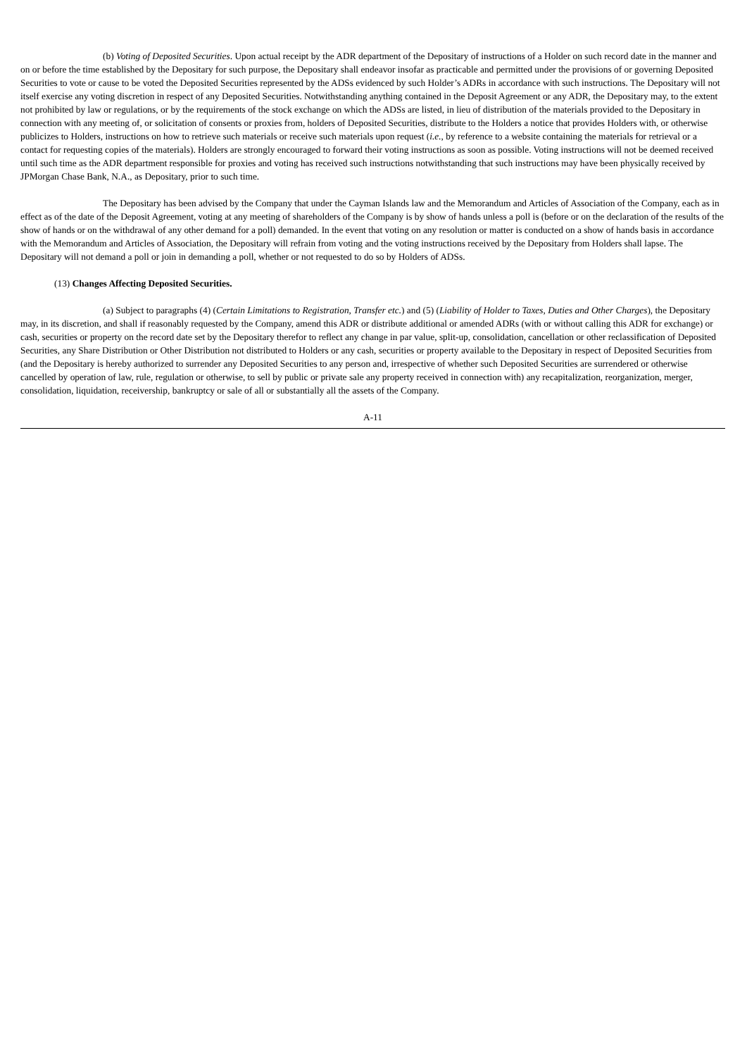(b) Voting of Deposited Securities. Upon actual receipt by the ADR department of the Depositary of instructions of a Holder on such record date in the manner and on or before the time established by the Depositary for such purpose, the Depositary shall endeavor insofar as practicable and permitted under the provisions of or governing Deposited Securities to vote or cause to be voted the Deposited Securities represented by the ADSs evidenced by such Holder’s ADRs in accordance with such instructions. The Depositary will not itself exercise any voting discretion in respect of any Deposited Securities. Notwithstanding anything contained in the Deposit Agreement or any ADR, the Depositary may, to the extent not prohibited by law or regulations, or by the requirements of the stock exchange on which the ADSs are listed, in lieu of distribution of the materials provided to the Depositary in connection with any meeting of, or solicitation of consents or proxies from, holders of Deposited Securities, distribute to the Holders a notice that provides Holders with, or otherwise publicizes to Holders, instructions on how to retrieve such materials or receive such materials upon request (i.e., by reference to a website containing the materials for retrieval or a contact for requesting copies of the materials). Holders are strongly encouraged to forward their voting instructions as soon as possible. Voting instructions will not be deemed received until such time as the ADR department responsible for proxies and voting has received such instructions notwithstanding that such instructions may have been physically received by JPMorgan Chase Bank, N.A., as Depositary, prior to such time.
The Depositary has been advised by the Company that under the Cayman Islands law and the Memorandum and Articles of Association of the Company, each as in effect as of the date of the Deposit Agreement, voting at any meeting of shareholders of the Company is by show of hands unless a poll is (before or on the declaration of the results of the show of hands or on the withdrawal of any other demand for a poll) demanded. In the event that voting on any resolution or matter is conducted on a show of hands basis in accordance with the Memorandum and Articles of Association, the Depositary will refrain from voting and the voting instructions received by the Depositary from Holders shall lapse. The Depositary will not demand a poll or join in demanding a poll, whether or not requested to do so by Holders of ADSs.
(13) Changes Affecting Deposited Securities.
(a) Subject to paragraphs (4) (Certain Limitations to Registration, Transfer etc.) and (5) (Liability of Holder to Taxes, Duties and Other Charges), the Depositary may, in its discretion, and shall if reasonably requested by the Company, amend this ADR or distribute additional or amended ADRs (with or without calling this ADR for exchange) or cash, securities or property on the record date set by the Depositary therefor to reflect any change in par value, split-up, consolidation, cancellation or other reclassification of Deposited Securities, any Share Distribution or Other Distribution not distributed to Holders or any cash, securities or property available to the Depositary in respect of Deposited Securities from (and the Depositary is hereby authorized to surrender any Deposited Securities to any person and, irrespective of whether such Deposited Securities are surrendered or otherwise cancelled by operation of law, rule, regulation or otherwise, to sell by public or private sale any property received in connection with) any recapitalization, reorganization, merger, consolidation, liquidation, receivership, bankruptcy or sale of all or substantially all the assets of the Company.
A-11